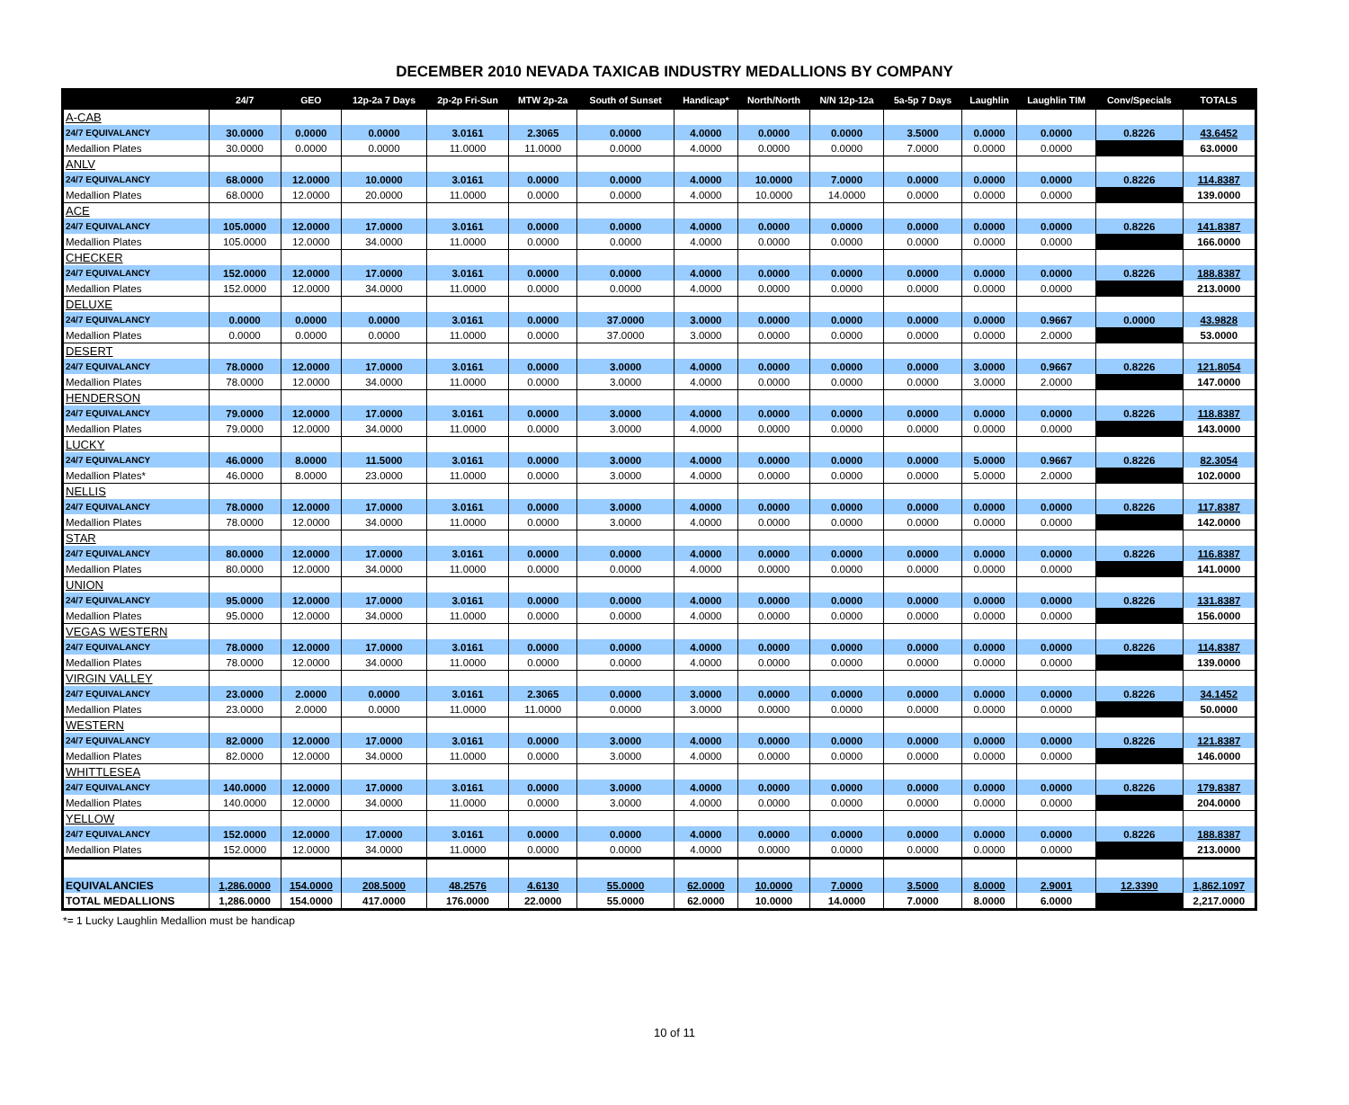DECEMBER 2010 NEVADA TAXICAB INDUSTRY MEDALLIONS BY COMPANY
| | 24/7 | GEO | 12p-2a 7 Days | 2p-2p Fri-Sun | MTW 2p-2a | South of Sunset | Handicap* | North/North | N/N 12p-12a | 5a-5p 7 Days | Laughlin | Laughlin TIM | Conv/Specials | TOTALS |
| --- | --- | --- | --- | --- | --- | --- | --- | --- | --- | --- | --- | --- | --- | --- |
| A-CAB | | | | | | | | | | | | | | |
| 24/7 EQUIVALANCY | 30.0000 | 0.0000 | 0.0000 | 3.0161 | 2.3065 | 0.0000 | 4.0000 | 0.0000 | 0.0000 | 3.5000 | 0.0000 | 0.0000 | 0.8226 | 43.6452 |
| Medallion Plates | 30.0000 | 0.0000 | 0.0000 | 11.0000 | 11.0000 | 0.0000 | 4.0000 | 0.0000 | 0.0000 | 7.0000 | 0.0000 | 0.0000 | | 63.0000 |
| ANLV | | | | | | | | | | | | | | |
| 24/7 EQUIVALANCY | 68.0000 | 12.0000 | 10.0000 | 3.0161 | 0.0000 | 0.0000 | 4.0000 | 10.0000 | 7.0000 | 0.0000 | 0.0000 | 0.0000 | 0.8226 | 114.8387 |
| Medallion Plates | 68.0000 | 12.0000 | 20.0000 | 11.0000 | 0.0000 | 0.0000 | 4.0000 | 10.0000 | 14.0000 | 0.0000 | 0.0000 | 0.0000 | | 139.0000 |
| ACE | | | | | | | | | | | | | | |
| 24/7 EQUIVALANCY | 105.0000 | 12.0000 | 17.0000 | 3.0161 | 0.0000 | 0.0000 | 4.0000 | 0.0000 | 0.0000 | 0.0000 | 0.0000 | 0.0000 | 0.8226 | 141.8387 |
| Medallion Plates | 105.0000 | 12.0000 | 34.0000 | 11.0000 | 0.0000 | 0.0000 | 4.0000 | 0.0000 | 0.0000 | 0.0000 | 0.0000 | 0.0000 | | 166.0000 |
| CHECKER | | | | | | | | | | | | | | |
| 24/7 EQUIVALANCY | 152.0000 | 12.0000 | 17.0000 | 3.0161 | 0.0000 | 0.0000 | 4.0000 | 0.0000 | 0.0000 | 0.0000 | 0.0000 | 0.0000 | 0.8226 | 188.8387 |
| Medallion Plates | 152.0000 | 12.0000 | 34.0000 | 11.0000 | 0.0000 | 0.0000 | 4.0000 | 0.0000 | 0.0000 | 0.0000 | 0.0000 | 0.0000 | | 213.0000 |
| DELUXE | | | | | | | | | | | | | | |
| 24/7 EQUIVALANCY | 0.0000 | 0.0000 | 0.0000 | 3.0161 | 0.0000 | 37.0000 | 3.0000 | 0.0000 | 0.0000 | 0.0000 | 0.0000 | 0.9667 | 0.0000 | 43.9828 |
| Medallion Plates | 0.0000 | 0.0000 | 0.0000 | 11.0000 | 0.0000 | 37.0000 | 3.0000 | 0.0000 | 0.0000 | 0.0000 | 0.0000 | 2.0000 | | 53.0000 |
| DESERT | | | | | | | | | | | | | | |
| 24/7 EQUIVALANCY | 78.0000 | 12.0000 | 17.0000 | 3.0161 | 0.0000 | 3.0000 | 4.0000 | 0.0000 | 0.0000 | 0.0000 | 3.0000 | 0.9667 | 0.8226 | 121.8054 |
| Medallion Plates | 78.0000 | 12.0000 | 34.0000 | 11.0000 | 0.0000 | 3.0000 | 4.0000 | 0.0000 | 0.0000 | 0.0000 | 3.0000 | 2.0000 | | 147.0000 |
| HENDERSON | | | | | | | | | | | | | | |
| 24/7 EQUIVALANCY | 79.0000 | 12.0000 | 17.0000 | 3.0161 | 0.0000 | 3.0000 | 4.0000 | 0.0000 | 0.0000 | 0.0000 | 0.0000 | 0.0000 | 0.8226 | 118.8387 |
| Medallion Plates | 79.0000 | 12.0000 | 34.0000 | 11.0000 | 0.0000 | 3.0000 | 4.0000 | 0.0000 | 0.0000 | 0.0000 | 0.0000 | 0.0000 | | 143.0000 |
| LUCKY | | | | | | | | | | | | | | |
| 24/7 EQUIVALANCY | 46.0000 | 8.0000 | 11.5000 | 3.0161 | 0.0000 | 3.0000 | 4.0000 | 0.0000 | 0.0000 | 0.0000 | 5.0000 | 0.9667 | 0.8226 | 82.3054 |
| Medallion Plates* | 46.0000 | 8.0000 | 23.0000 | 11.0000 | 0.0000 | 3.0000 | 4.0000 | 0.0000 | 0.0000 | 0.0000 | 5.0000 | 2.0000 | | 102.0000 |
| NELLIS | | | | | | | | | | | | | | |
| 24/7 EQUIVALANCY | 78.0000 | 12.0000 | 17.0000 | 3.0161 | 0.0000 | 3.0000 | 4.0000 | 0.0000 | 0.0000 | 0.0000 | 0.0000 | 0.0000 | 0.8226 | 117.8387 |
| Medallion Plates | 78.0000 | 12.0000 | 34.0000 | 11.0000 | 0.0000 | 3.0000 | 4.0000 | 0.0000 | 0.0000 | 0.0000 | 0.0000 | 0.0000 | | 142.0000 |
| STAR | | | | | | | | | | | | | | |
| 24/7 EQUIVALANCY | 80.0000 | 12.0000 | 17.0000 | 3.0161 | 0.0000 | 0.0000 | 4.0000 | 0.0000 | 0.0000 | 0.0000 | 0.0000 | 0.0000 | 0.8226 | 116.8387 |
| Medallion Plates | 80.0000 | 12.0000 | 34.0000 | 11.0000 | 0.0000 | 0.0000 | 4.0000 | 0.0000 | 0.0000 | 0.0000 | 0.0000 | 0.0000 | | 141.0000 |
| UNION | | | | | | | | | | | | | | |
| 24/7 EQUIVALANCY | 95.0000 | 12.0000 | 17.0000 | 3.0161 | 0.0000 | 0.0000 | 4.0000 | 0.0000 | 0.0000 | 0.0000 | 0.0000 | 0.0000 | 0.8226 | 131.8387 |
| Medallion Plates | 95.0000 | 12.0000 | 34.0000 | 11.0000 | 0.0000 | 0.0000 | 4.0000 | 0.0000 | 0.0000 | 0.0000 | 0.0000 | 0.0000 | | 156.0000 |
| VEGAS WESTERN | | | | | | | | | | | | | | |
| 24/7 EQUIVALANCY | 78.0000 | 12.0000 | 17.0000 | 3.0161 | 0.0000 | 0.0000 | 4.0000 | 0.0000 | 0.0000 | 0.0000 | 0.0000 | 0.0000 | 0.8226 | 114.8387 |
| Medallion Plates | 78.0000 | 12.0000 | 34.0000 | 11.0000 | 0.0000 | 0.0000 | 4.0000 | 0.0000 | 0.0000 | 0.0000 | 0.0000 | 0.0000 | | 139.0000 |
| VIRGIN VALLEY | | | | | | | | | | | | | | |
| 24/7 EQUIVALANCY | 23.0000 | 2.0000 | 0.0000 | 3.0161 | 2.3065 | 0.0000 | 3.0000 | 0.0000 | 0.0000 | 0.0000 | 0.0000 | 0.0000 | 0.8226 | 34.1452 |
| Medallion Plates | 23.0000 | 2.0000 | 0.0000 | 11.0000 | 11.0000 | 0.0000 | 3.0000 | 0.0000 | 0.0000 | 0.0000 | 0.0000 | 0.0000 | | 50.0000 |
| WESTERN | | | | | | | | | | | | | | |
| 24/7 EQUIVALANCY | 82.0000 | 12.0000 | 17.0000 | 3.0161 | 0.0000 | 3.0000 | 4.0000 | 0.0000 | 0.0000 | 0.0000 | 0.0000 | 0.0000 | 0.8226 | 121.8387 |
| Medallion Plates | 82.0000 | 12.0000 | 34.0000 | 11.0000 | 0.0000 | 3.0000 | 4.0000 | 0.0000 | 0.0000 | 0.0000 | 0.0000 | 0.0000 | | 146.0000 |
| WHITTLESEA | | | | | | | | | | | | | | |
| 24/7 EQUIVALANCY | 140.0000 | 12.0000 | 17.0000 | 3.0161 | 0.0000 | 3.0000 | 4.0000 | 0.0000 | 0.0000 | 0.0000 | 0.0000 | 0.0000 | 0.8226 | 179.8387 |
| Medallion Plates | 140.0000 | 12.0000 | 34.0000 | 11.0000 | 0.0000 | 3.0000 | 4.0000 | 0.0000 | 0.0000 | 0.0000 | 0.0000 | 0.0000 | | 204.0000 |
| YELLOW | | | | | | | | | | | | | | |
| 24/7 EQUIVALANCY | 152.0000 | 12.0000 | 17.0000 | 3.0161 | 0.0000 | 0.0000 | 4.0000 | 0.0000 | 0.0000 | 0.0000 | 0.0000 | 0.0000 | 0.8226 | 188.8387 |
| Medallion Plates | 152.0000 | 12.0000 | 34.0000 | 11.0000 | 0.0000 | 0.0000 | 4.0000 | 0.0000 | 0.0000 | 0.0000 | 0.0000 | 0.0000 | | 213.0000 |
| EQUIVALANCIES | 1,286.0000 | 154.0000 | 208.5000 | 48.2576 | 4.6130 | 55.0000 | 62.0000 | 10.0000 | 7.0000 | 3.5000 | 8.0000 | 2.9001 | 12.3390 | 1,862.1097 |
| TOTAL MEDALLIONS | 1,286.0000 | 154.0000 | 417.0000 | 176.0000 | 22.0000 | 55.0000 | 62.0000 | 10.0000 | 14.0000 | 7.0000 | 8.0000 | 6.0000 | | 2,217.0000 |
*= 1 Lucky Laughlin Medallion must be handicap
10 of 11